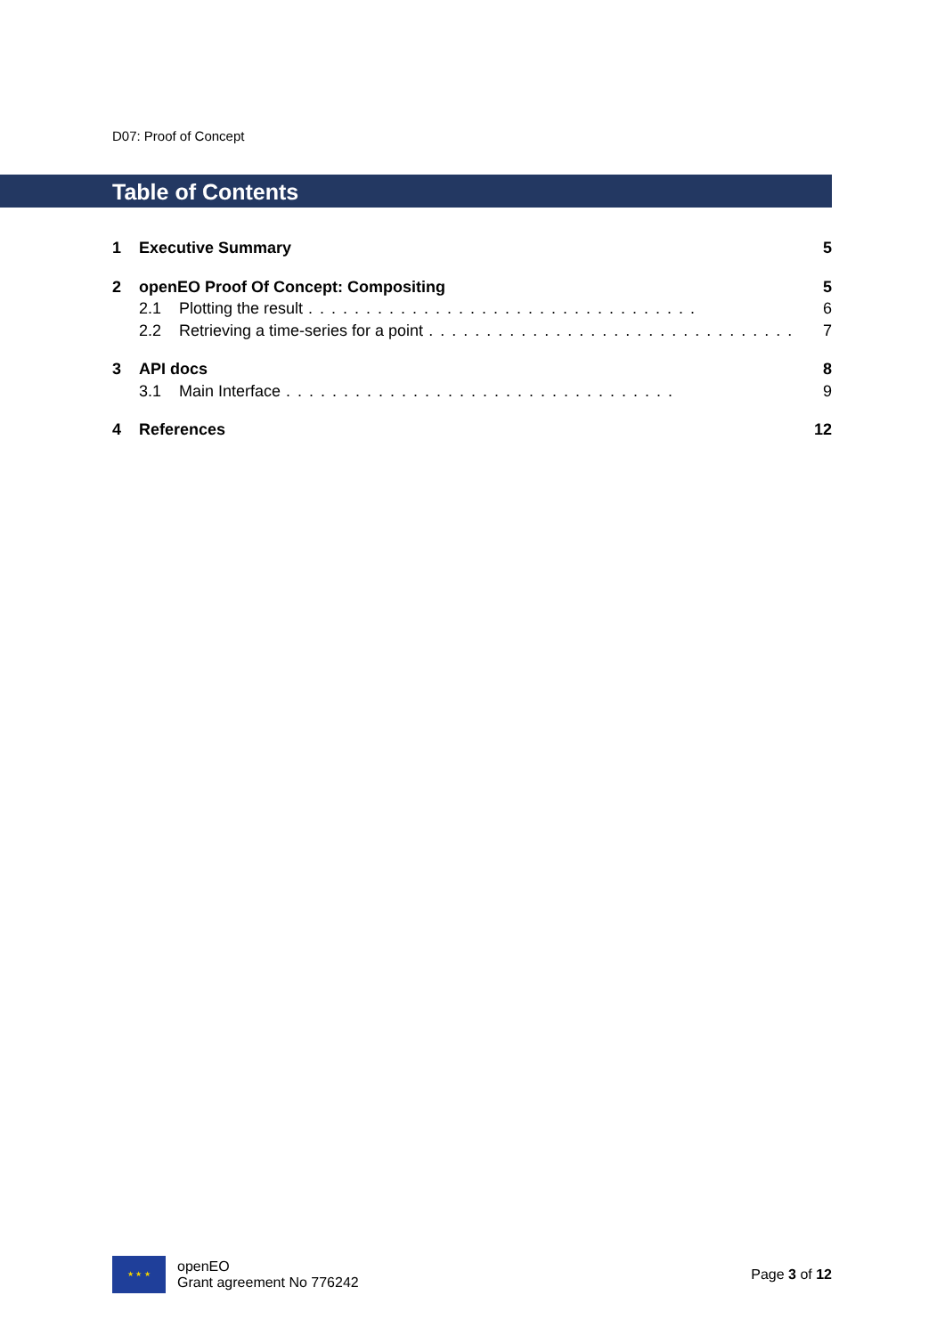D07: Proof of Concept
Table of Contents
1 Executive Summary 5
2 openEO Proof Of Concept: Compositing 5
2.1 Plotting the result.................................. 6
2.2 Retrieving a time-series for a point.................................. 7
3 API docs 8
3.1 Main Interface.................................. 9
4 References 12
★ ★ ★
openEO
Grant agreement No 776242
Page 3 of 12